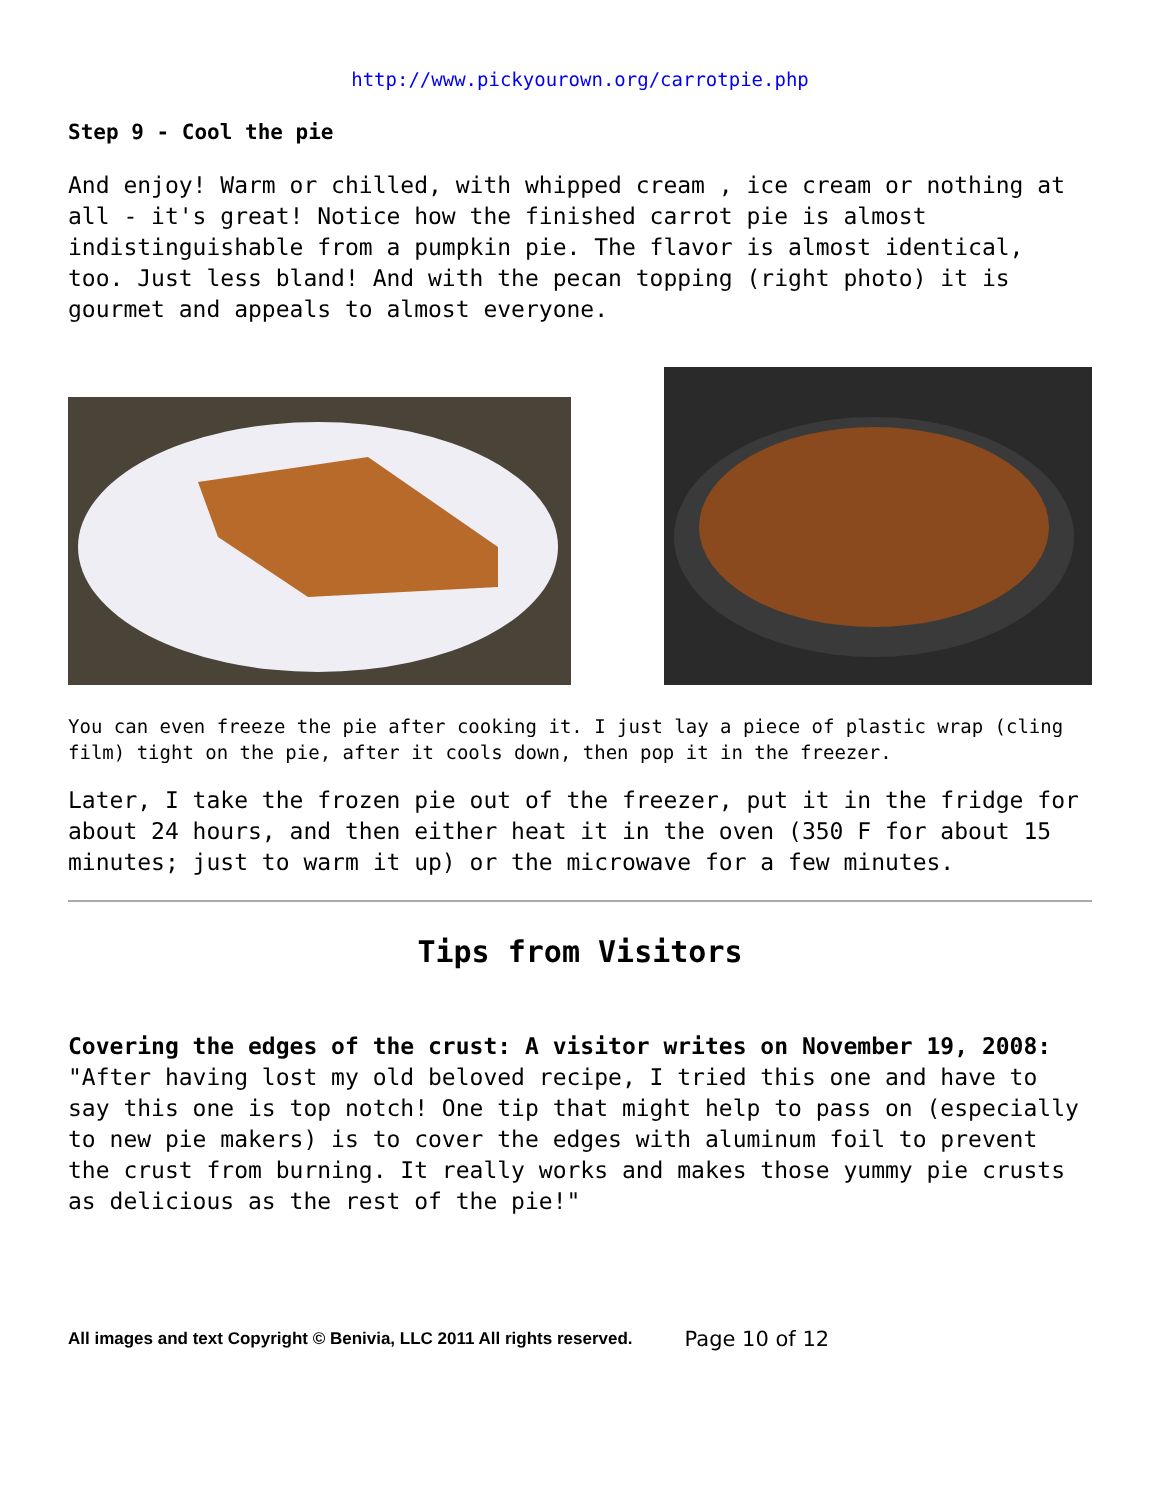http://www.pickyourown.org/carrotpie.php
Step 9 - Cool the pie
And enjoy! Warm or chilled, with whipped cream , ice cream or nothing at all - it's great! Notice how the finished carrot pie is almost indistinguishable from a pumpkin pie. The flavor is almost identical, too. Just less bland! And with the pecan topping (right photo) it is gourmet and appeals to almost everyone.
You can even freeze the pie after cooking it. I just lay a piece of plastic wrap (cling film) tight on the pie, after it cools down, then pop it in the freezer.
Later, I take the frozen pie out of the freezer, put it in the fridge for about 24 hours, and then either heat it in the oven (350 F for about 15 minutes; just to warm it up) or the microwave for a few minutes.
Tips from Visitors
Covering the edges of the crust: A visitor writes on November 19, 2008: "After having lost my old beloved recipe, I tried this one and have to say this one is top notch! One tip that might help to pass on (especially to new pie makers) is to cover the edges with aluminum foil to prevent the crust from burning. It really works and makes those yummy pie crusts as delicious as the rest of the pie!"
All images and text Copyright © Benivia, LLC 2011 All rights reserved. Page 10 of 12